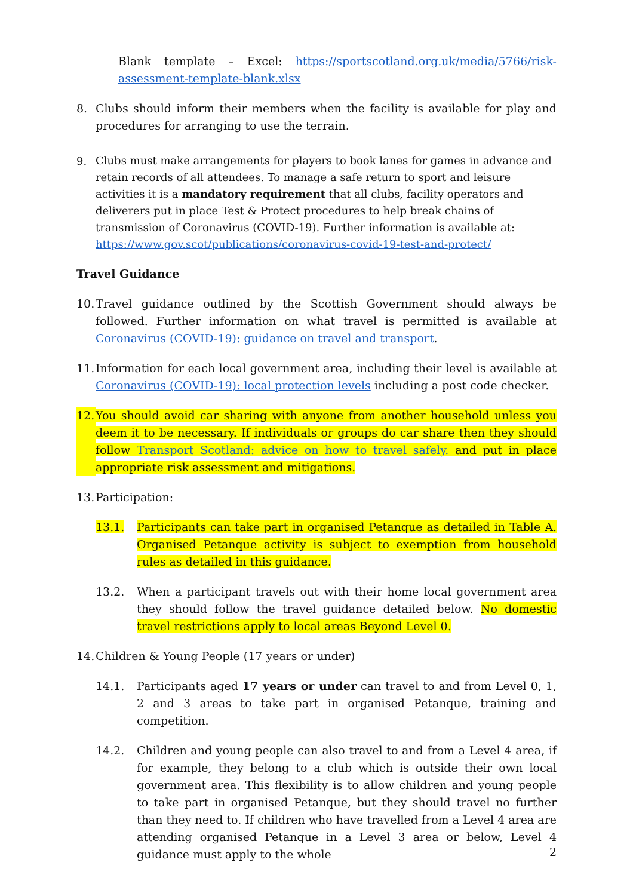Blank template – Excel: https://sportscotland.org.uk/media/5766/risk-assessment-template-blank.xlsx
8. Clubs should inform their members when the facility is available for play and procedures for arranging to use the terrain.
9. Clubs must make arrangements for players to book lanes for games in advance and retain records of all attendees. To manage a safe return to sport and leisure activities it is a mandatory requirement that all clubs, facility operators and deliverers put in place Test & Protect procedures to help break chains of transmission of Coronavirus (COVID-19). Further information is available at: https://www.gov.scot/publications/coronavirus-covid-19-test-and-protect/
Travel Guidance
10. Travel guidance outlined by the Scottish Government should always be followed. Further information on what travel is permitted is available at Coronavirus (COVID-19): guidance on travel and transport.
11. Information for each local government area, including their level is available at Coronavirus (COVID-19): local protection levels including a post code checker.
12. You should avoid car sharing with anyone from another household unless you deem it to be necessary. If individuals or groups do car share then they should follow Transport Scotland: advice on how to travel safely. and put in place appropriate risk assessment and mitigations.
13. Participation:
13.1. Participants can take part in organised Petanque as detailed in Table A. Organised Petanque activity is subject to exemption from household rules as detailed in this guidance.
13.2. When a participant travels out with their home local government area they should follow the travel guidance detailed below. No domestic travel restrictions apply to local areas Beyond Level 0.
14. Children & Young People (17 years or under)
14.1. Participants aged 17 years or under can travel to and from Level 0, 1, 2 and 3 areas to take part in organised Petanque, training and competition.
14.2. Children and young people can also travel to and from a Level 4 area, if for example, they belong to a club which is outside their own local government area. This flexibility is to allow children and young people to take part in organised Petanque, but they should travel no further than they need to. If children who have travelled from a Level 4 area are attending organised Petanque in a Level 3 area or below, Level 4 guidance must apply to the whole
2